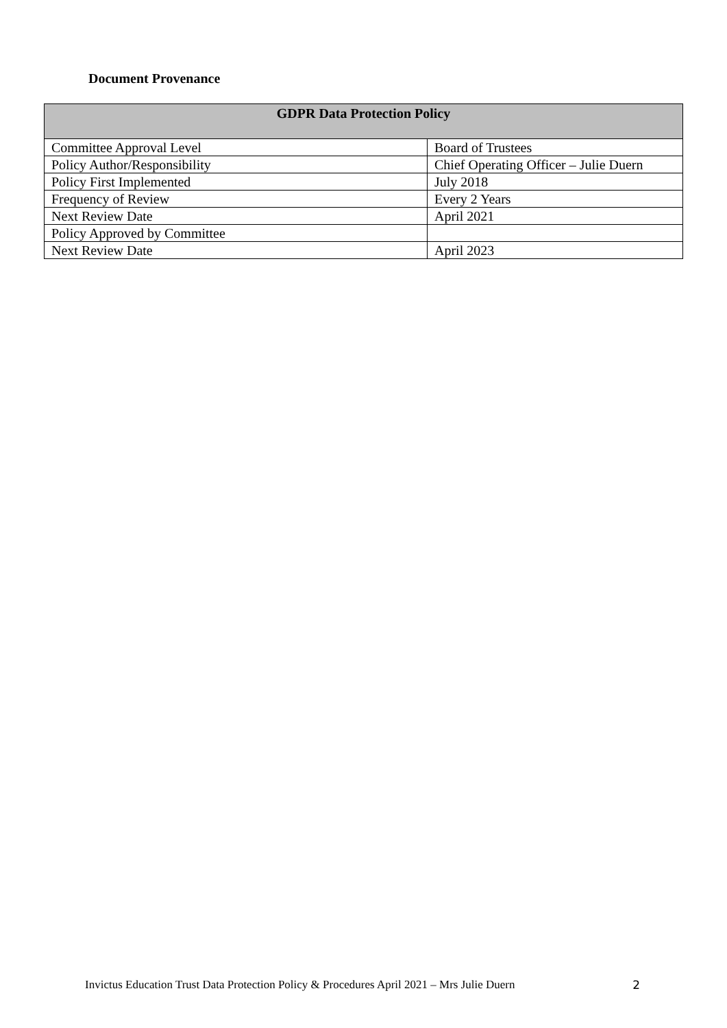Document Provenance
| GDPR Data Protection Policy | |
| --- | --- |
| Committee Approval Level | Board of Trustees |
| Policy Author/Responsibility | Chief Operating Officer – Julie Duern |
| Policy First Implemented | July 2018 |
| Frequency of Review | Every 2 Years |
| Next Review Date | April 2021 |
| Policy Approved by Committee | |
| Next Review Date | April 2023 |
Invictus Education Trust Data Protection Policy & Procedures April 2021 – Mrs Julie Duern 2